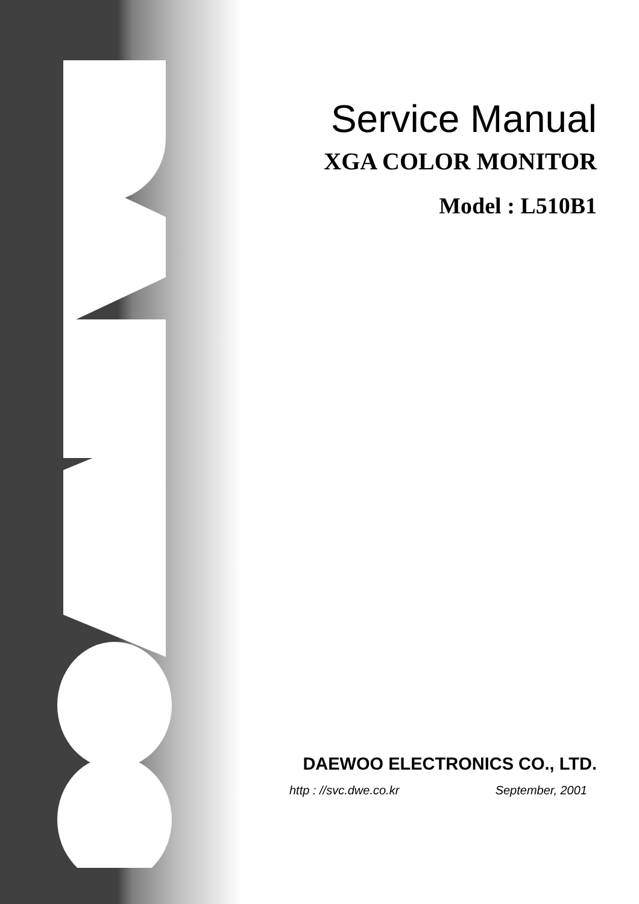Service Manual
XGA COLOR MONITOR
Model : L510B1
DAEWOO ELECTRONICS CO., LTD.
http : //svc.dwe.co.kr September, 2001